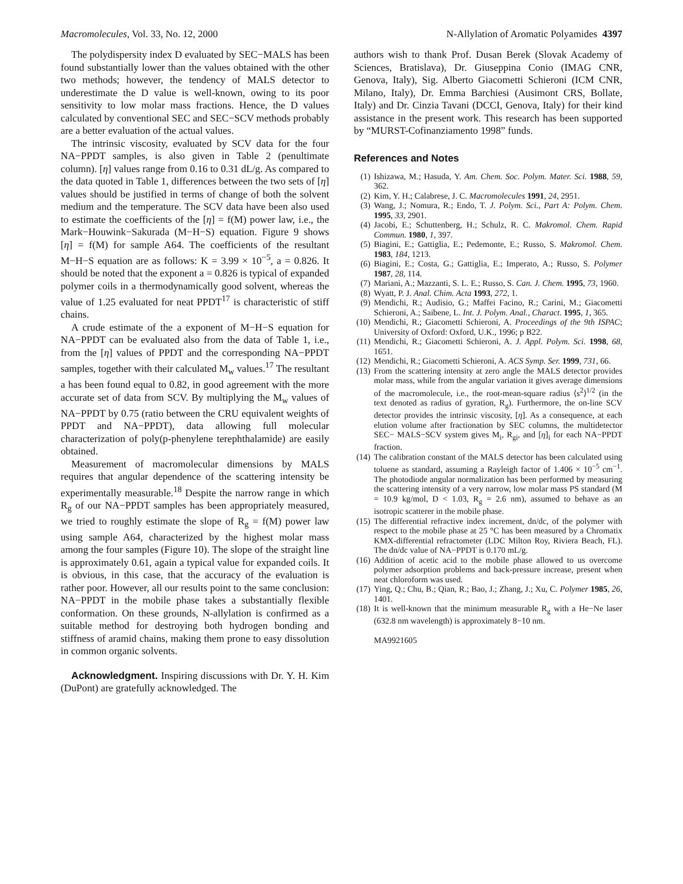Macromolecules, Vol. 33, No. 12, 2000 N-Allylation of Aromatic Polyamides 4397
The polydispersity index D evaluated by SEC−MALS has been found substantially lower than the values obtained with the other two methods; however, the tendency of MALS detector to underestimate the D value is well-known, owing to its poor sensitivity to low molar mass fractions. Hence, the D values calculated by conventional SEC and SEC−SCV methods probably are a better evaluation of the actual values.
The intrinsic viscosity, evaluated by SCV data for the four NA−PPDT samples, is also given in Table 2 (penultimate column). [η] values range from 0.16 to 0.31 dL/g. As compared to the data quoted in Table 1, differences between the two sets of [η] values should be justified in terms of change of both the solvent medium and the temperature. The SCV data have been also used to estimate the coefficients of the [η] = f(M) power law, i.e., the Mark−Houwink−Sakurada (M−H−S) equation. Figure 9 shows [η] = f(M) for sample A64. The coefficients of the resultant M−H−S equation are as follows: K = 3.99 × 10<sup>−5</sup>, a = 0.826. It should be noted that the exponent a = 0.826 is typical of expanded polymer coils in a thermodynamically good solvent, whereas the value of 1.25 evaluated for neat PPDT<sup>17</sup> is characteristic of stiff chains.
A crude estimate of the a exponent of M−H−S equation for NA−PPDT can be evaluated also from the data of Table 1, i.e., from the [η] values of PPDT and the corresponding NA−PPDT samples, together with their calculated M<sub>w</sub> values.<sup>17</sup> The resultant a has been found equal to 0.82, in good agreement with the more accurate set of data from SCV. By multiplying the M<sub>w</sub> values of NA−PPDT by 0.75 (ratio between the CRU equivalent weights of PPDT and NA−PPDT), data allowing full molecular characterization of poly(p-phenylene terephthalamide) are easily obtained.
Measurement of macromolecular dimensions by MALS requires that angular dependence of the scattering intensity be experimentally measurable.<sup>18</sup> Despite the narrow range in which R<sub>g</sub> of our NA−PPDT samples has been appropriately measured, we tried to roughly estimate the slope of R<sub>g</sub> = f(M) power law using sample A64, characterized by the highest molar mass among the four samples (Figure 10). The slope of the straight line is approximately 0.61, again a typical value for expanded coils. It is obvious, in this case, that the accuracy of the evaluation is rather poor. However, all our results point to the same conclusion: NA−PPDT in the mobile phase takes a substantially flexible conformation. On these grounds, N-allylation is confirmed as a suitable method for destroying both hydrogen bonding and stiffness of aramid chains, making them prone to easy dissolution in common organic solvents.
Acknowledgment. Inspiring discussions with Dr. Y. H. Kim (DuPont) are gratefully acknowledged. The
authors wish to thank Prof. Dusan Berek (Slovak Academy of Sciences, Bratislava), Dr. Giuseppina Conio (IMAG CNR, Genova, Italy), Sig. Alberto Giacometti Schieroni (ICM CNR, Milano, Italy), Dr. Emma Barchiesi (Ausimont CRS, Bollate, Italy) and Dr. Cinzia Tavani (DCCI, Genova, Italy) for their kind assistance in the present work. This research has been supported by “MURST-Cofinanziamento 1998” funds.
References and Notes
(1) Ishizawa, M.; Hasuda, Y. Am. Chem. Soc. Polym. Mater. Sci. 1988, 59, 362.
(2) Kim, Y. H.; Calabrese, J. C. Macromolecules 1991, 24, 2951.
(3) Wang, J.; Nomura, R.; Endo, T. J. Polym. Sci., Part A: Polym. Chem. 1995, 33, 2901.
(4) Jacobi, E.; Schuttenberg, H.; Schulz, R. C. Makromol. Chem. Rapid Commun. 1980, 1, 397.
(5) Biagini, E.; Gattiglia, E.; Pedemonte, E.; Russo, S. Makromol. Chem. 1983, 184, 1213.
(6) Biagini, E.; Costa, G.; Gattiglia, E.; Imperato, A.; Russo, S. Polymer 1987, 28, 114.
(7) Mariani, A.; Mazzanti, S. L. E.; Russo, S. Can. J. Chem. 1995, 73, 1960.
(8) Wyatt, P. J. Anal. Chim. Acta 1993, 272, 1.
(9) Mendichi, R.; Audisio, G.; Maffei Facino, R.; Carini, M.; Giacometti Schieroni, A.; Saibene, L. Int. J. Polym. Anal., Charact. 1995, 1, 365.
(10) Mendichi, R.; Giacometti Schieroni, A. Proceedings of the 9th ISPAC; University of Oxford: Oxford, U.K., 1996; p B22.
(11) Mendichi, R.; Giacometti Schieroni, A. J. Appl. Polym. Sci. 1998, 68, 1651.
(12) Mendichi, R.; Giacometti Schieroni, A. ACS Symp. Ser. 1999, 731, 66.
(13) From the scattering intensity at zero angle the MALS detector provides molar mass, while from the angular variation it gives average dimensions of the macromolecule, i.e., the root-mean-square radius ⟨s<sup>2</sup>⟩<sup>1/2</sup> (in the text denoted as radius of gyration, R<sub>g</sub>). Furthermore, the on-line SCV detector provides the intrinsic viscosity, [η]. As a consequence, at each elution volume after fractionation by SEC columns, the multidetector SEC− MALS−SCV system gives M<sub>i</sub>, R<sub>gi</sub>, and [η]<sub>i</sub> for each NA−PPDT fraction.
(14) The calibration constant of the MALS detector has been calculated using toluene as standard, assuming a Rayleigh factor of 1.406 × 10<sup>−5</sup> cm<sup>−1</sup>. The photodiode angular normalization has been performed by measuring the scattering intensity of a very narrow, low molar mass PS standard (M = 10.9 kg/mol, D < 1.03, R<sub>g</sub> = 2.6 nm), assumed to behave as an isotropic scatterer in the mobile phase.
(15) The differential refractive index increment, dn/dc, of the polymer with respect to the mobile phase at 25 °C has been measured by a Chromatix KMX-differential refractometer (LDC Milton Roy, Riviera Beach, FL). The dn/dc value of NA−PPDT is 0.170 mL/g.
(16) Addition of acetic acid to the mobile phase allowed to us overcome polymer adsorption problems and back-pressure increase, present when neat chloroform was used.
(17) Ying, Q.; Chu, B.; Qian, R.; Bao, J.; Zhang, J.; Xu, C. Polymer 1985, 26, 1401.
(18) It is well-known that the minimum measurable R<sub>g</sub> with a He−Ne laser (632.8 nm wavelength) is approximately 8−10 nm.
MA9921605